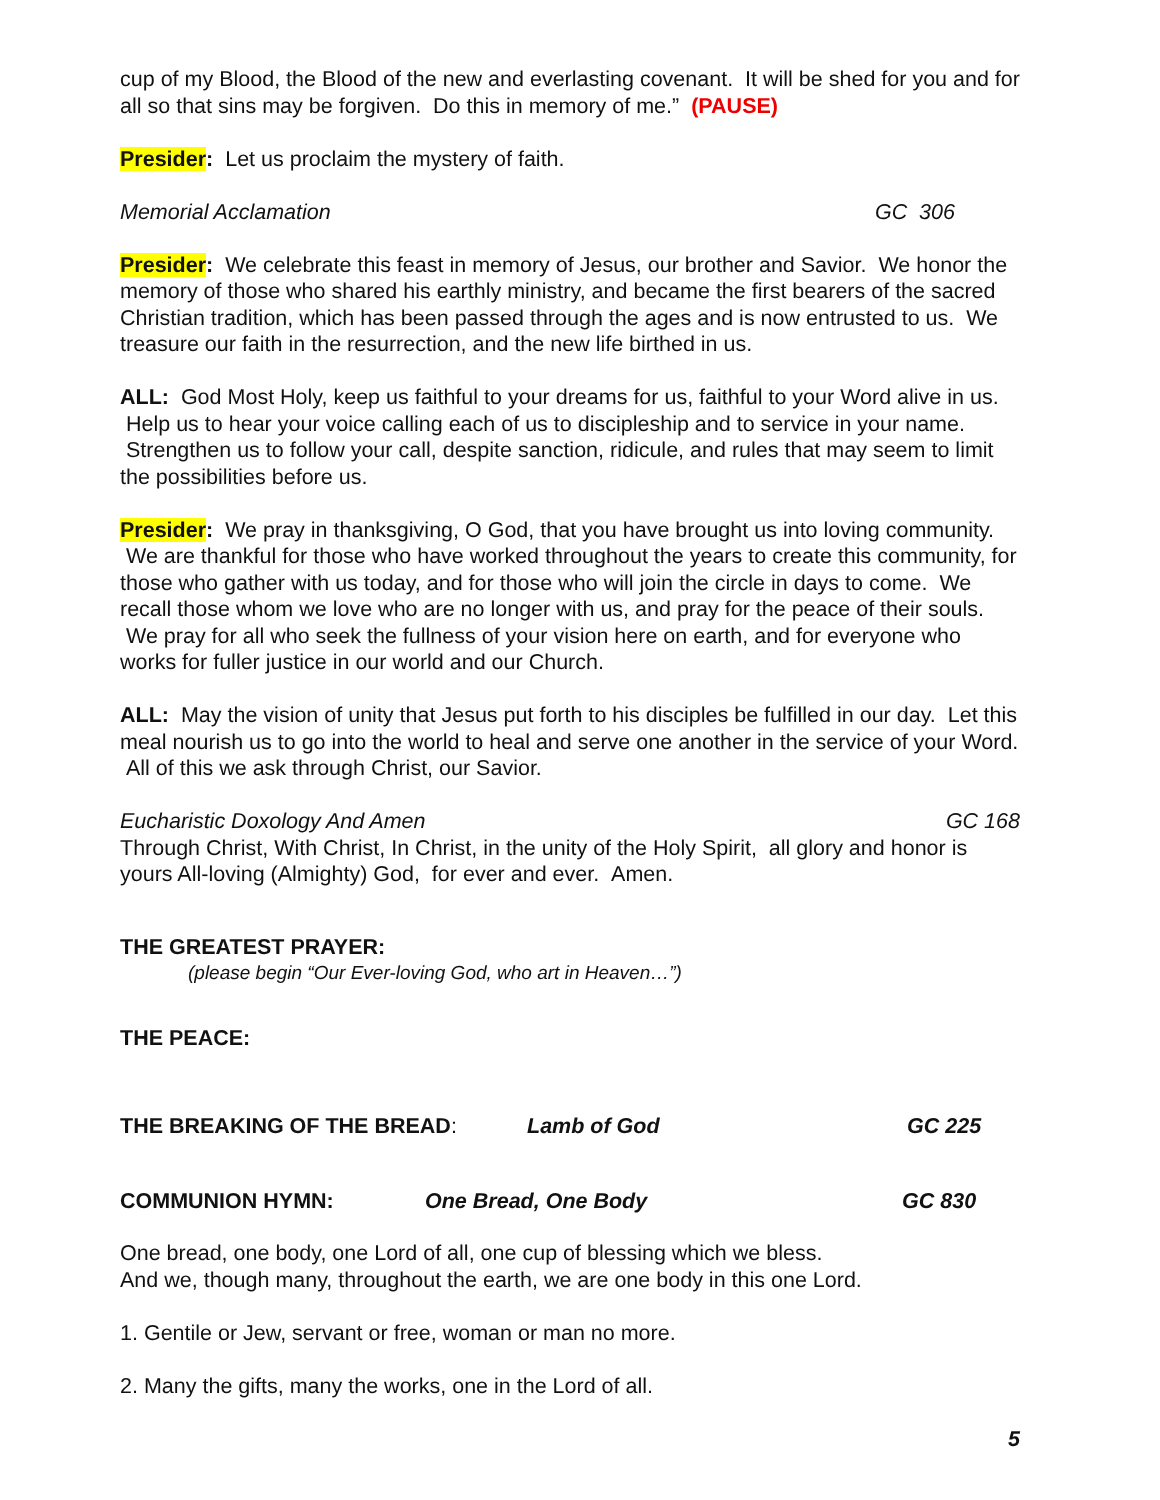cup of my Blood, the Blood of the new and everlasting covenant. It will be shed for you and for all so that sins may be forgiven. Do this in memory of me.” (PAUSE)
Presider: Let us proclaim the mystery of faith.
Memorial Acclamation GC 306
Presider: We celebrate this feast in memory of Jesus, our brother and Savior. We honor the memory of those who shared his earthly ministry, and became the first bearers of the sacred Christian tradition, which has been passed through the ages and is now entrusted to us. We treasure our faith in the resurrection, and the new life birthed in us.
ALL: God Most Holy, keep us faithful to your dreams for us, faithful to your Word alive in us. Help us to hear your voice calling each of us to discipleship and to service in your name. Strengthen us to follow your call, despite sanction, ridicule, and rules that may seem to limit the possibilities before us.
Presider: We pray in thanksgiving, O God, that you have brought us into loving community. We are thankful for those who have worked throughout the years to create this community, for those who gather with us today, and for those who will join the circle in days to come. We recall those whom we love who are no longer with us, and pray for the peace of their souls. We pray for all who seek the fullness of your vision here on earth, and for everyone who works for fuller justice in our world and our Church.
ALL: May the vision of unity that Jesus put forth to his disciples be fulfilled in our day. Let this meal nourish us to go into the world to heal and serve one another in the service of your Word. All of this we ask through Christ, our Savior.
Eucharistic Doxology And Amen GC 168
Through Christ, With Christ, In Christ, in the unity of the Holy Spirit, all glory and honor is yours All-loving (Almighty) God, for ever and ever. Amen.
THE GREATEST PRAYER:
(please begin “Our Ever-loving God, who art in Heaven…”)
THE PEACE:
THE BREAKING OF THE BREAD: Lamb of God GC 225
COMMUNION HYMN: One Bread, One Body GC 830
One bread, one body, one Lord of all, one cup of blessing which we bless.
And we, though many, throughout the earth, we are one body in this one Lord.
1. Gentile or Jew, servant or free, woman or man no more.
2. Many the gifts, many the works, one in the Lord of all.
5